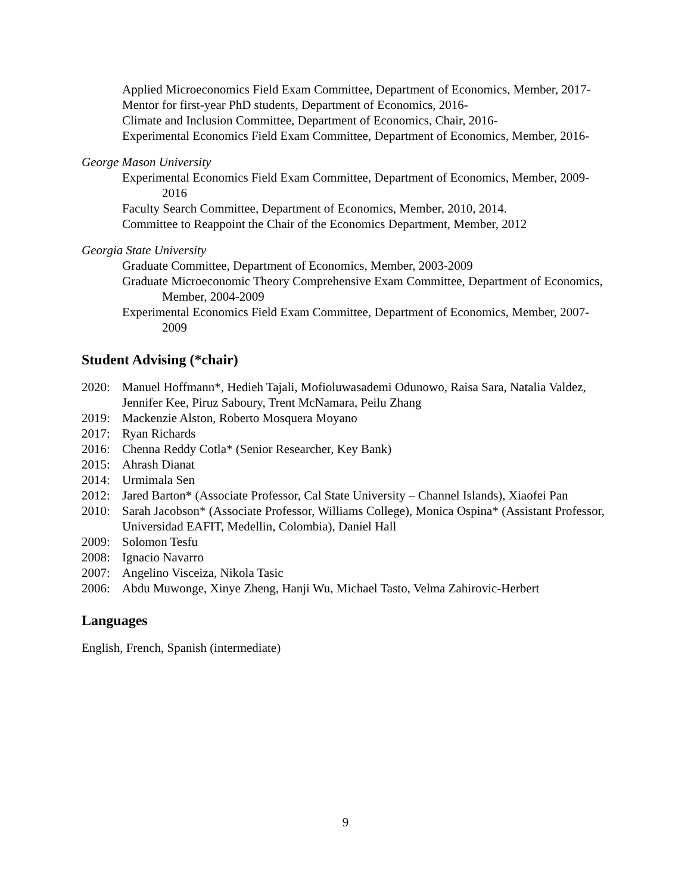Applied Microeconomics Field Exam Committee, Department of Economics, Member, 2017-
Mentor for first-year PhD students, Department of Economics, 2016-
Climate and Inclusion Committee, Department of Economics, Chair, 2016-
Experimental Economics Field Exam Committee, Department of Economics, Member, 2016-
George Mason University
Experimental Economics Field Exam Committee, Department of Economics, Member, 2009-2016
Faculty Search Committee, Department of Economics, Member, 2010, 2014.
Committee to Reappoint the Chair of the Economics Department, Member, 2012
Georgia State University
Graduate Committee, Department of Economics, Member, 2003-2009
Graduate Microeconomic Theory Comprehensive Exam Committee, Department of Economics, Member, 2004-2009
Experimental Economics Field Exam Committee, Department of Economics, Member, 2007-2009
Student Advising (*chair)
2020: Manuel Hoffmann*, Hedieh Tajali, Mofioluwasademi Odunowo, Raisa Sara, Natalia Valdez, Jennifer Kee, Piruz Saboury, Trent McNamara, Peilu Zhang
2019: Mackenzie Alston, Roberto Mosquera Moyano
2017: Ryan Richards
2016: Chenna Reddy Cotla* (Senior Researcher, Key Bank)
2015: Ahrash Dianat
2014: Urmimala Sen
2012: Jared Barton* (Associate Professor, Cal State University – Channel Islands), Xiaofei Pan
2010: Sarah Jacobson* (Associate Professor, Williams College), Monica Ospina* (Assistant Professor, Universidad EAFIT, Medellin, Colombia), Daniel Hall
2009: Solomon Tesfu
2008: Ignacio Navarro
2007: Angelino Visceiza, Nikola Tasic
2006: Abdu Muwonge, Xinye Zheng, Hanji Wu, Michael Tasto, Velma Zahirovic-Herbert
Languages
English, French, Spanish (intermediate)
9